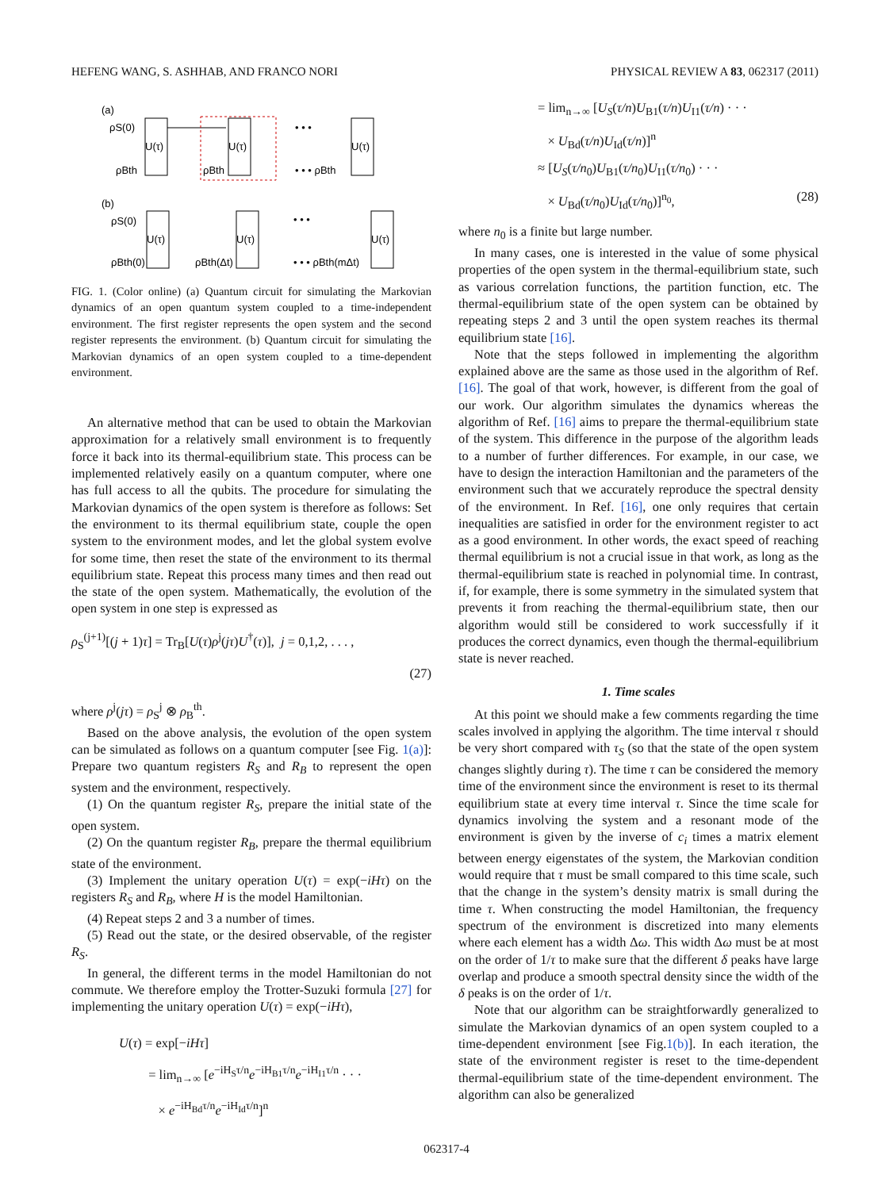HEFENG WANG, S. ASHHAB, AND FRANCO NORI PHYSICAL REVIEW A 83, 062317 (2011)
(a)
ρS(0)
ρBth
U(τ)
ρBth
U(τ)
• • •
• • • ρBth
U(τ)
(b)
ρS(0)
ρBth(0)
U(τ)
ρBth(Δt)
U(τ)
• • •
• • • ρBth(mΔt)
U(τ)
FIG. 1. (Color online) (a) Quantum circuit for simulating the Markovian dynamics of an open quantum system coupled to a time-independent environment. The first register represents the open system and the second register represents the environment. (b) Quantum circuit for simulating the Markovian dynamics of an open system coupled to a time-dependent environment.
An alternative method that can be used to obtain the Markovian approximation for a relatively small environment is to frequently force it back into its thermal-equilibrium state. This process can be implemented relatively easily on a quantum computer, where one has full access to all the qubits. The procedure for simulating the Markovian dynamics of the open system is therefore as follows: Set the environment to its thermal equilibrium state, couple the open system to the environment modes, and let the global system evolve for some time, then reset the state of the environment to its thermal equilibrium state. Repeat this process many times and then read out the state of the open system. Mathematically, the evolution of the open system in one step is expressed as
ρ<sub>S</sub><sup>(j+1)</sup>[(j + 1)τ] = Tr<sub>B</sub>[U(τ)ρ<sup>j</sup>(jτ)U<sup>†</sup>(τ)], j = 0,1,2, . . . ,
(27)
where ρ<sup>j</sup>(jτ) = ρ<sub>S</sub><sup>j</sup> ⊗ ρ<sub>B</sub><sup>th</sup>.
Based on the above analysis, the evolution of the open system can be simulated as follows on a quantum computer [see Fig. 1(a)]: Prepare two quantum registers R<sub>S</sub> and R<sub>B</sub> to represent the open system and the environment, respectively.
(1) On the quantum register R<sub>S</sub>, prepare the initial state of the open system.
(2) On the quantum register R<sub>B</sub>, prepare the thermal equilibrium state of the environment.
(3) Implement the unitary operation U(τ) = exp(−iHτ) on the registers R<sub>S</sub> and R<sub>B</sub>, where H is the model Hamiltonian.
(4) Repeat steps 2 and 3 a number of times.
(5) Read out the state, or the desired observable, of the register R<sub>S</sub>.
In general, the different terms in the model Hamiltonian do not commute. We therefore employ the Trotter-Suzuki formula [27] for implementing the unitary operation U(τ) = exp(−iHτ),
U(τ) = exp[−iHτ]
= lim<sub>n→∞</sub> [e<sup>−iH<sub>S</sub>τ/n</sup>e<sup>−iH<sub>B1</sub>τ/n</sup>e<sup>−iH<sub>I1</sub>τ/n</sup> · · ·
× e<sup>−iH<sub>Bd</sub>τ/n</sup>e<sup>−iH<sub>Id</sub>τ/n</sup>]<sup>n</sup>
= lim<sub>n→∞</sub> [U<sub>S</sub>(τ/n)U<sub>B1</sub>(τ/n)U<sub>I1</sub>(τ/n) · · ·
× U<sub>Bd</sub>(τ/n)U<sub>Id</sub>(τ/n)]<sup>n</sup>
≈ [U<sub>S</sub>(τ/n<sub>0</sub>)U<sub>B1</sub>(τ/n<sub>0</sub>)U<sub>I1</sub>(τ/n<sub>0</sub>) · · ·
× U<sub>Bd</sub>(τ/n<sub>0</sub>)U<sub>Id</sub>(τ/n<sub>0</sub>)]<sup>n<sub>0</sub></sup>, (28)
where n<sub>0</sub> is a finite but large number.
In many cases, one is interested in the value of some physical properties of the open system in the thermal-equilibrium state, such as various correlation functions, the partition function, etc. The thermal-equilibrium state of the open system can be obtained by repeating steps 2 and 3 until the open system reaches its thermal equilibrium state [16].
Note that the steps followed in implementing the algorithm explained above are the same as those used in the algorithm of Ref. [16]. The goal of that work, however, is different from the goal of our work. Our algorithm simulates the dynamics whereas the algorithm of Ref. [16] aims to prepare the thermal-equilibrium state of the system. This difference in the purpose of the algorithm leads to a number of further differences. For example, in our case, we have to design the interaction Hamiltonian and the parameters of the environment such that we accurately reproduce the spectral density of the environment. In Ref. [16], one only requires that certain inequalities are satisfied in order for the environment register to act as a good environment. In other words, the exact speed of reaching thermal equilibrium is not a crucial issue in that work, as long as the thermal-equilibrium state is reached in polynomial time. In contrast, if, for example, there is some symmetry in the simulated system that prevents it from reaching the thermal-equilibrium state, then our algorithm would still be considered to work successfully if it produces the correct dynamics, even though the thermal-equilibrium state is never reached.
1. Time scales
At this point we should make a few comments regarding the time scales involved in applying the algorithm. The time interval τ should be very short compared with τ<sub>S</sub> (so that the state of the open system changes slightly during τ). The time τ can be considered the memory time of the environment since the environment is reset to its thermal equilibrium state at every time interval τ. Since the time scale for dynamics involving the system and a resonant mode of the environment is given by the inverse of c<sub>i</sub> times a matrix element between energy eigenstates of the system, the Markovian condition would require that τ must be small compared to this time scale, such that the change in the system’s density matrix is small during the time τ. When constructing the model Hamiltonian, the frequency spectrum of the environment is discretized into many elements where each element has a width Δω. This width Δω must be at most on the order of 1/τ to make sure that the different δ peaks have large overlap and produce a smooth spectral density since the width of the δ peaks is on the order of 1/τ.
Note that our algorithm can be straightforwardly generalized to simulate the Markovian dynamics of an open system coupled to a time-dependent environment [see Fig.1(b)]. In each iteration, the state of the environment register is reset to the time-dependent thermal-equilibrium state of the time-dependent environment. The algorithm can also be generalized
062317-4